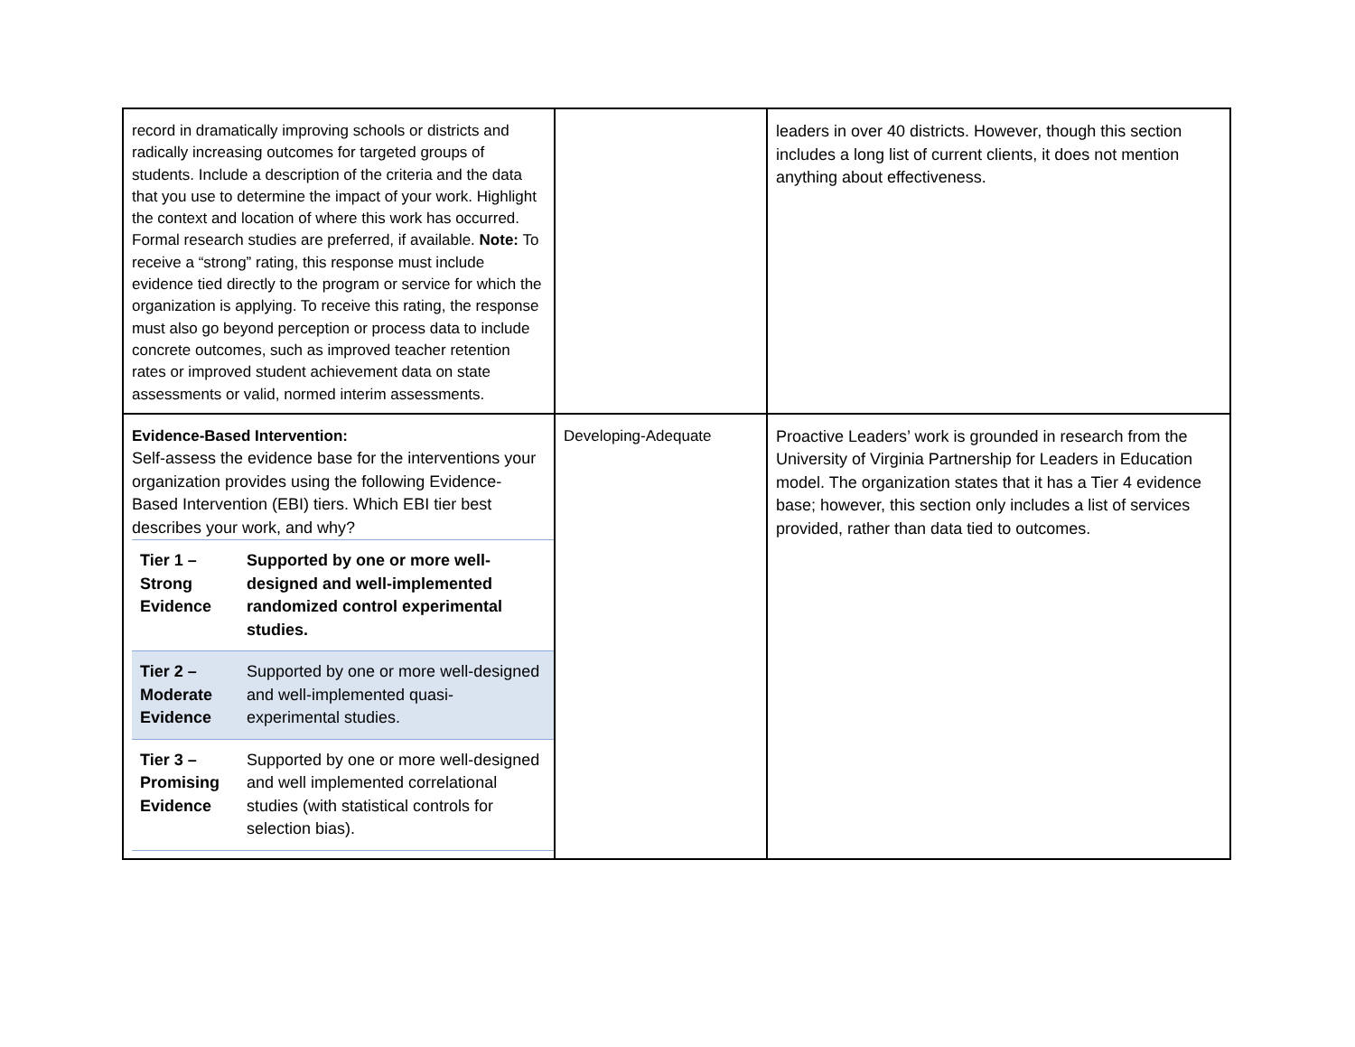| record in dramatically improving schools or districts and radically increasing outcomes for targeted groups of students. Include a description of the criteria and the data that you use to determine the impact of your work. Highlight the context and location of where this work has occurred. Formal research studies are preferred, if available. Note: To receive a “strong” rating, this response must include evidence tied directly to the program or service for which the organization is applying. To receive this rating, the response must also go beyond perception or process data to include concrete outcomes, such as improved teacher retention rates or improved student achievement data on state assessments or valid, normed interim assessments. | | leaders in over 40 districts. However, though this section includes a long list of current clients, it does not mention anything about effectiveness. |
| Evidence-Based Intervention: Self-assess the evidence base for the interventions your organization provides using the following Evidence-Based Intervention (EBI) tiers. Which EBI tier best describes your work, and why? / Tier 1 – Strong Evidence / Supported by one or more well-designed and well-implemented randomized control experimental studies. / / Tier 2 – Moderate Evidence / Supported by one or more well-designed and well-implemented quasi-experimental studies. / / Tier 3 – Promising Evidence / Supported by one or more well-designed and well implemented correlational studies (with statistical controls for selection bias). / | Developing-Adequate | Proactive Leaders’ work is grounded in research from the University of Virginia Partnership for Leaders in Education model. The organization states that it has a Tier 4 evidence base; however, this section only includes a list of services provided, rather than data tied to outcomes. |